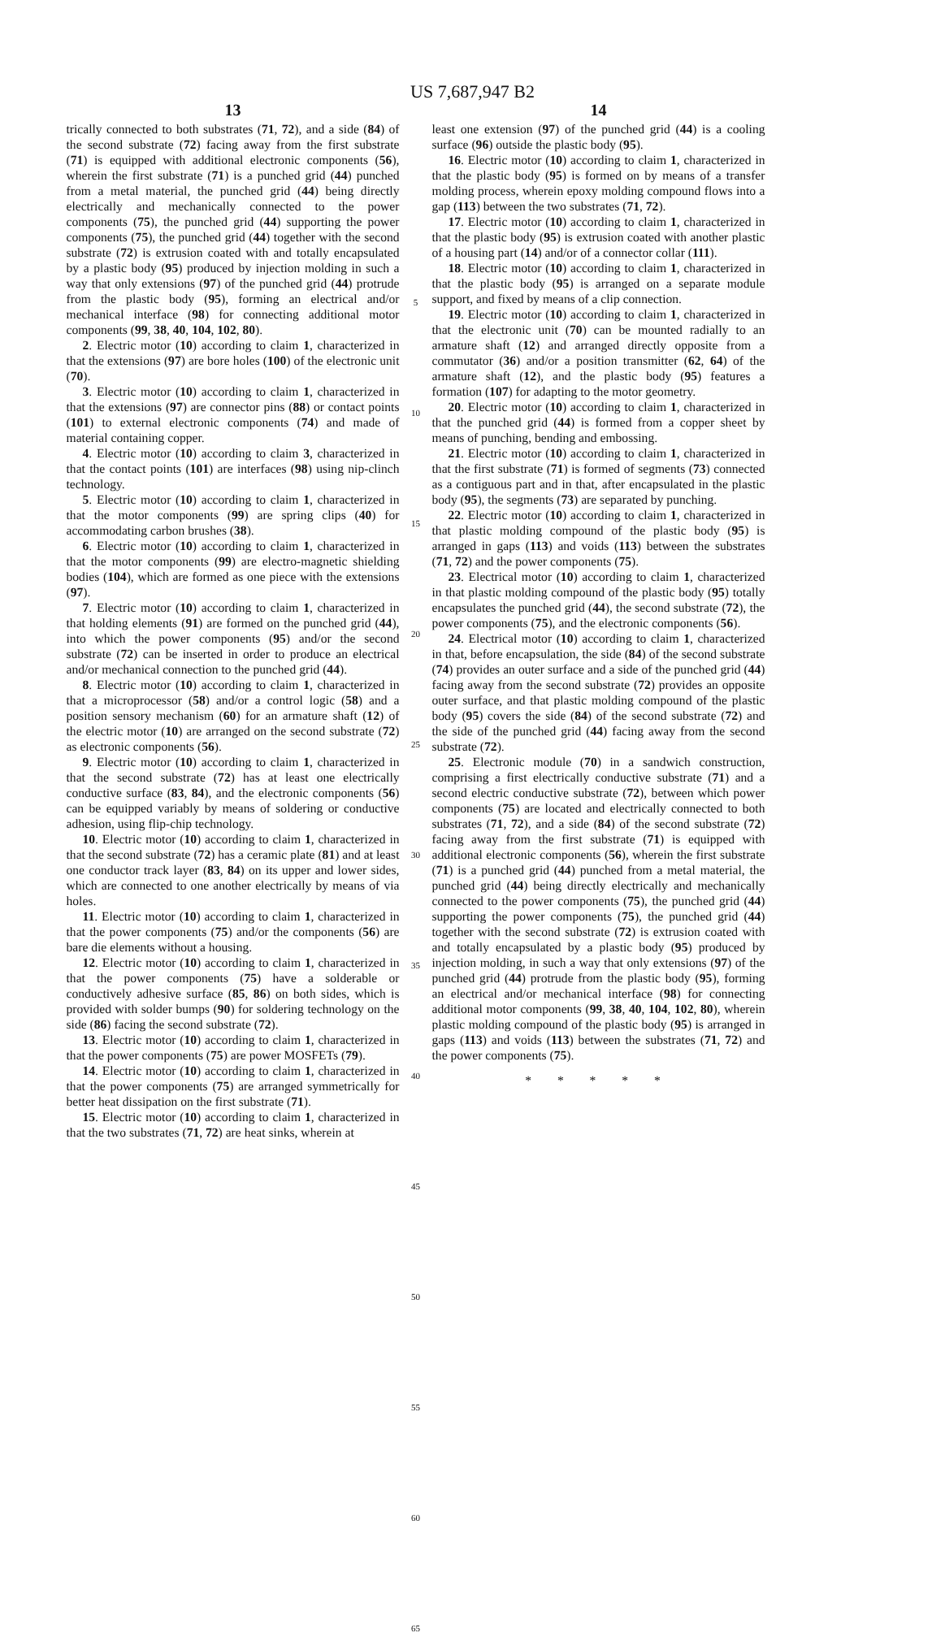US 7,687,947 B2
13
trically connected to both substrates (71, 72), and a side (84) of the second substrate (72) facing away from the first substrate (71) is equipped with additional electronic components (56), wherein the first substrate (71) is a punched grid (44) punched from a metal material, the punched grid (44) being directly electrically and mechanically connected to the power components (75), the punched grid (44) supporting the power components (75), the punched grid (44) together with the second substrate (72) is extrusion coated with and totally encapsulated by a plastic body (95) produced by injection molding in such a way that only extensions (97) of the punched grid (44) protrude from the plastic body (95), forming an electrical and/or mechanical interface (98) for connecting additional motor components (99, 38, 40, 104, 102, 80).
2. Electric motor (10) according to claim 1, characterized in that the extensions (97) are bore holes (100) of the electronic unit (70).
3. Electric motor (10) according to claim 1, characterized in that the extensions (97) are connector pins (88) or contact points (101) to external electronic components (74) and made of material containing copper.
4. Electric motor (10) according to claim 3, characterized in that the contact points (101) are interfaces (98) using nip-clinch technology.
5. Electric motor (10) according to claim 1, characterized in that the motor components (99) are spring clips (40) for accommodating carbon brushes (38).
6. Electric motor (10) according to claim 1, characterized in that the motor components (99) are electro-magnetic shielding bodies (104), which are formed as one piece with the extensions (97).
7. Electric motor (10) according to claim 1, characterized in that holding elements (91) are formed on the punched grid (44), into which the power components (95) and/or the second substrate (72) can be inserted in order to produce an electrical and/or mechanical connection to the punched grid (44).
8. Electric motor (10) according to claim 1, characterized in that a microprocessor (58) and/or a control logic (58) and a position sensory mechanism (60) for an armature shaft (12) of the electric motor (10) are arranged on the second substrate (72) as electronic components (56).
9. Electric motor (10) according to claim 1, characterized in that the second substrate (72) has at least one electrically conductive surface (83, 84), and the electronic components (56) can be equipped variably by means of soldering or conductive adhesion, using flip-chip technology.
10. Electric motor (10) according to claim 1, characterized in that the second substrate (72) has a ceramic plate (81) and at least one conductor track layer (83, 84) on its upper and lower sides, which are connected to one another electrically by means of via holes.
11. Electric motor (10) according to claim 1, characterized in that the power components (75) and/or the components (56) are bare die elements without a housing.
12. Electric motor (10) according to claim 1, characterized in that the power components (75) have a solderable or conductively adhesive surface (85, 86) on both sides, which is provided with solder bumps (90) for soldering technology on the side (86) facing the second substrate (72).
13. Electric motor (10) according to claim 1, characterized in that the power components (75) are power MOSFETs (79).
14. Electric motor (10) according to claim 1, characterized in that the power components (75) are arranged symmetrically for better heat dissipation on the first substrate (71).
15. Electric motor (10) according to claim 1, characterized in that the two substrates (71, 72) are heat sinks, wherein at
5
10
15
20
25
30
35
40
45
50
55
60
65
14
least one extension (97) of the punched grid (44) is a cooling surface (96) outside the plastic body (95).
16. Electric motor (10) according to claim 1, characterized in that the plastic body (95) is formed on by means of a transfer molding process, wherein epoxy molding compound flows into a gap (113) between the two substrates (71, 72).
17. Electric motor (10) according to claim 1, characterized in that the plastic body (95) is extrusion coated with another plastic of a housing part (14) and/or of a connector collar (111).
18. Electric motor (10) according to claim 1, characterized in that the plastic body (95) is arranged on a separate module support, and fixed by means of a clip connection.
19. Electric motor (10) according to claim 1, characterized in that the electronic unit (70) can be mounted radially to an armature shaft (12) and arranged directly opposite from a commutator (36) and/or a position transmitter (62, 64) of the armature shaft (12), and the plastic body (95) features a formation (107) for adapting to the motor geometry.
20. Electric motor (10) according to claim 1, characterized in that the punched grid (44) is formed from a copper sheet by means of punching, bending and embossing.
21. Electric motor (10) according to claim 1, characterized in that the first substrate (71) is formed of segments (73) connected as a contiguous part and in that, after encapsulated in the plastic body (95), the segments (73) are separated by punching.
22. Electric motor (10) according to claim 1, characterized in that plastic molding compound of the plastic body (95) is arranged in gaps (113) and voids (113) between the substrates (71, 72) and the power components (75).
23. Electrical motor (10) according to claim 1, characterized in that plastic molding compound of the plastic body (95) totally encapsulates the punched grid (44), the second substrate (72), the power components (75), and the electronic components (56).
24. Electrical motor (10) according to claim 1, characterized in that, before encapsulation, the side (84) of the second substrate (74) provides an outer surface and a side of the punched grid (44) facing away from the second substrate (72) provides an opposite outer surface, and that plastic molding compound of the plastic body (95) covers the side (84) of the second substrate (72) and the side of the punched grid (44) facing away from the second substrate (72).
25. Electronic module (70) in a sandwich construction, comprising a first electrically conductive substrate (71) and a second electric conductive substrate (72), between which power components (75) are located and electrically connected to both substrates (71, 72), and a side (84) of the second substrate (72) facing away from the first substrate (71) is equipped with additional electronic components (56), wherein the first substrate (71) is a punched grid (44) punched from a metal material, the punched grid (44) being directly electrically and mechanically connected to the power components (75), the punched grid (44) supporting the power components (75), the punched grid (44) together with the second substrate (72) is extrusion coated with and totally encapsulated by a plastic body (95) produced by injection molding, in such a way that only extensions (97) of the punched grid (44) protrude from the plastic body (95), forming an electrical and/or mechanical interface (98) for connecting additional motor components (99, 38, 40, 104, 102, 80), wherein plastic molding compound of the plastic body (95) is arranged in gaps (113) and voids (113) between the substrates (71, 72) and the power components (75).
* * * * *